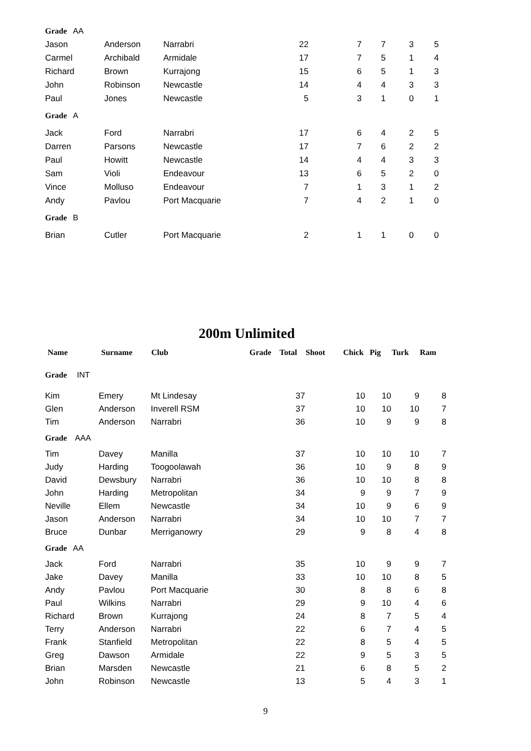| Grade AA | | | | | | | |
| Jason | Anderson | Narrabri | 22 | 7 | 7 | 3 | 5 |
| Carmel | Archibald | Armidale | 17 | 7 | 5 | 1 | 4 |
| Richard | Brown | Kurrajong | 15 | 6 | 5 | 1 | 3 |
| John | Robinson | Newcastle | 14 | 4 | 4 | 3 | 3 |
| Paul | Jones | Newcastle | 5 | 3 | 1 | 0 | 1 |
| Grade A | | | | | | | |
| Jack | Ford | Narrabri | 17 | 6 | 4 | 2 | 5 |
| Darren | Parsons | Newcastle | 17 | 7 | 6 | 2 | 2 |
| Paul | Howitt | Newcastle | 14 | 4 | 4 | 3 | 3 |
| Sam | Violi | Endeavour | 13 | 6 | 5 | 2 | 0 |
| Vince | Molluso | Endeavour | 7 | 1 | 3 | 1 | 2 |
| Andy | Pavlou | Port Macquarie | 7 | 4 | 2 | 1 | 0 |
| Grade B | | | | | | | |
| Brian | Cutler | Port Macquarie | 2 | 1 | 1 | 0 | 0 |
200m Unlimited
| Name | Surname | Club | Grade | Total | Shoot | Chick | Pig | Turk | Ram |
| --- | --- | --- | --- | --- | --- | --- | --- | --- | --- |
| Grade INT | | | | | | | | | |
| Kim | Emery | Mt Lindesay | | 37 | | 10 | 10 | 9 | 8 |
| Glen | Anderson | Inverell RSM | | 37 | | 10 | 10 | 10 | 7 |
| Tim | Anderson | Narrabri | | 36 | | 10 | 9 | 9 | 8 |
| Grade AAA | | | | | | | | | |
| Tim | Davey | Manilla | | 37 | | 10 | 10 | 10 | 7 |
| Judy | Harding | Toogoolawah | | 36 | | 10 | 9 | 8 | 9 |
| David | Dewsbury | Narrabri | | 36 | | 10 | 10 | 8 | 8 |
| John | Harding | Metropolitan | | 34 | | 9 | 9 | 7 | 9 |
| Neville | Ellem | Newcastle | | 34 | | 10 | 9 | 6 | 9 |
| Jason | Anderson | Narrabri | | 34 | | 10 | 10 | 7 | 7 |
| Bruce | Dunbar | Merriganowry | | 29 | | 9 | 8 | 4 | 8 |
| Grade AA | | | | | | | | | |
| Jack | Ford | Narrabri | | 35 | | 10 | 9 | 9 | 7 |
| Jake | Davey | Manilla | | 33 | | 10 | 10 | 8 | 5 |
| Andy | Pavlou | Port Macquarie | | 30 | | 8 | 8 | 6 | 8 |
| Paul | Wilkins | Narrabri | | 29 | | 9 | 10 | 4 | 6 |
| Richard | Brown | Kurrajong | | 24 | | 8 | 7 | 5 | 4 |
| Terry | Anderson | Narrabri | | 22 | | 6 | 7 | 4 | 5 |
| Frank | Stanfield | Metropolitan | | 22 | | 8 | 5 | 4 | 5 |
| Greg | Dawson | Armidale | | 22 | | 9 | 5 | 3 | 5 |
| Brian | Marsden | Newcastle | | 21 | | 6 | 8 | 5 | 2 |
| John | Robinson | Newcastle | | 13 | | 5 | 4 | 3 | 1 |
9